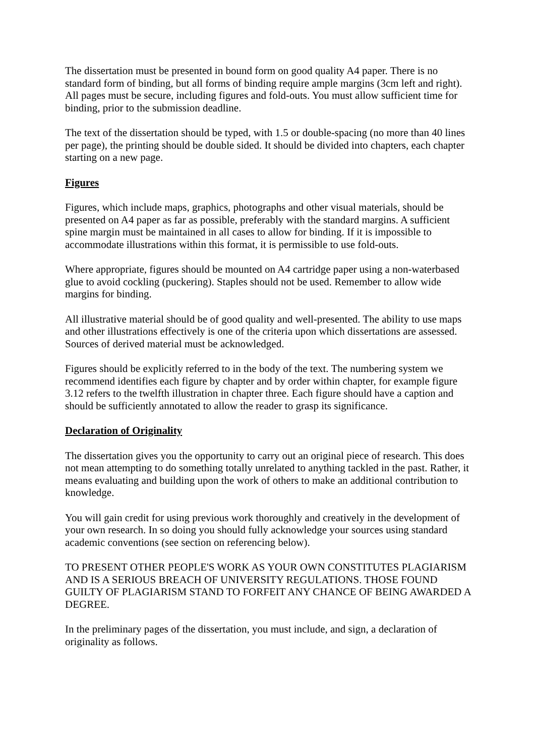The dissertation must be presented in bound form on good quality A4 paper. There is no standard form of binding, but all forms of binding require ample margins (3cm left and right). All pages must be secure, including figures and fold-outs. You must allow sufficient time for binding, prior to the submission deadline.
The text of the dissertation should be typed, with 1.5 or double-spacing (no more than 40 lines per page), the printing should be double sided. It should be divided into chapters, each chapter starting on a new page.
Figures
Figures, which include maps, graphics, photographs and other visual materials, should be presented on A4 paper as far as possible, preferably with the standard margins. A sufficient spine margin must be maintained in all cases to allow for binding. If it is impossible to accommodate illustrations within this format, it is permissible to use fold-outs.
Where appropriate, figures should be mounted on A4 cartridge paper using a non-waterbased glue to avoid cockling (puckering). Staples should not be used. Remember to allow wide margins for binding.
All illustrative material should be of good quality and well-presented. The ability to use maps and other illustrations effectively is one of the criteria upon which dissertations are assessed. Sources of derived material must be acknowledged.
Figures should be explicitly referred to in the body of the text. The numbering system we recommend identifies each figure by chapter and by order within chapter, for example figure 3.12 refers to the twelfth illustration in chapter three. Each figure should have a caption and should be sufficiently annotated to allow the reader to grasp its significance.
Declaration of Originality
The dissertation gives you the opportunity to carry out an original piece of research. This does not mean attempting to do something totally unrelated to anything tackled in the past. Rather, it means evaluating and building upon the work of others to make an additional contribution to knowledge.
You will gain credit for using previous work thoroughly and creatively in the development of your own research. In so doing you should fully acknowledge your sources using standard academic conventions (see section on referencing below).
TO PRESENT OTHER PEOPLE'S WORK AS YOUR OWN CONSTITUTES PLAGIARISM AND IS A SERIOUS BREACH OF UNIVERSITY REGULATIONS. THOSE FOUND GUILTY OF PLAGIARISM STAND TO FORFEIT ANY CHANCE OF BEING AWARDED A DEGREE.
In the preliminary pages of the dissertation, you must include, and sign, a declaration of originality as follows.